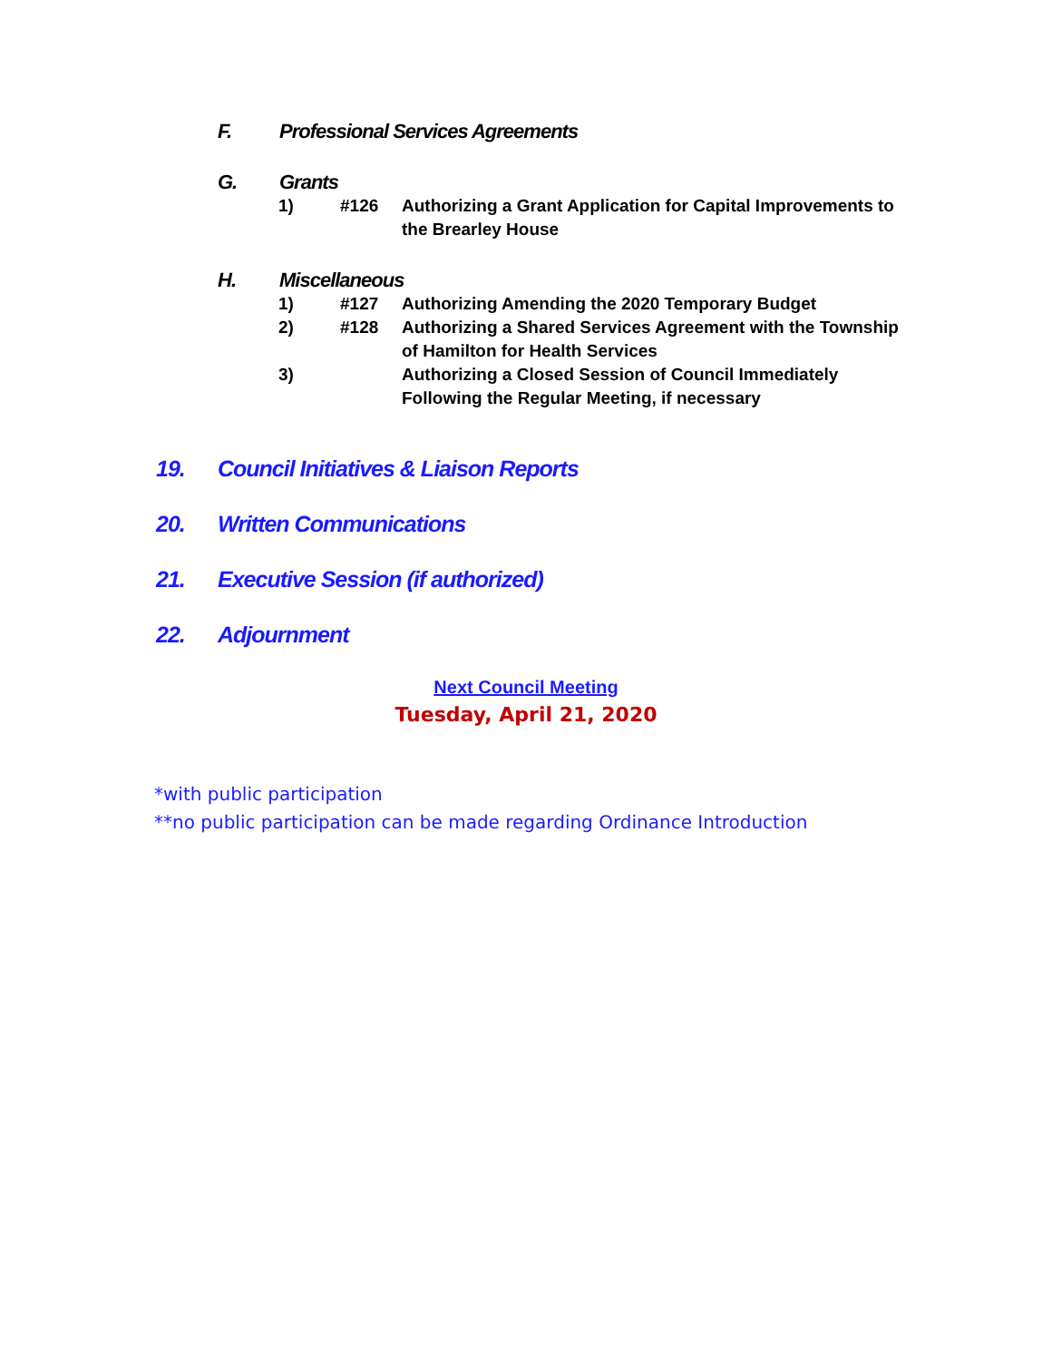F. Professional Services Agreements
G. Grants
1) #126 Authorizing a Grant Application for Capital Improvements to the Brearley House
H. Miscellaneous
1) #127 Authorizing Amending the 2020 Temporary Budget
2) #128 Authorizing a Shared Services Agreement with the Township of Hamilton for Health Services
3) Authorizing a Closed Session of Council Immediately Following the Regular Meeting, if necessary
19. Council Initiatives & Liaison Reports
20. Written Communications
21. Executive Session (if authorized)
22. Adjournment
Next Council Meeting
Tuesday, April 21, 2020
*with public participation
**no public participation can be made regarding Ordinance Introduction